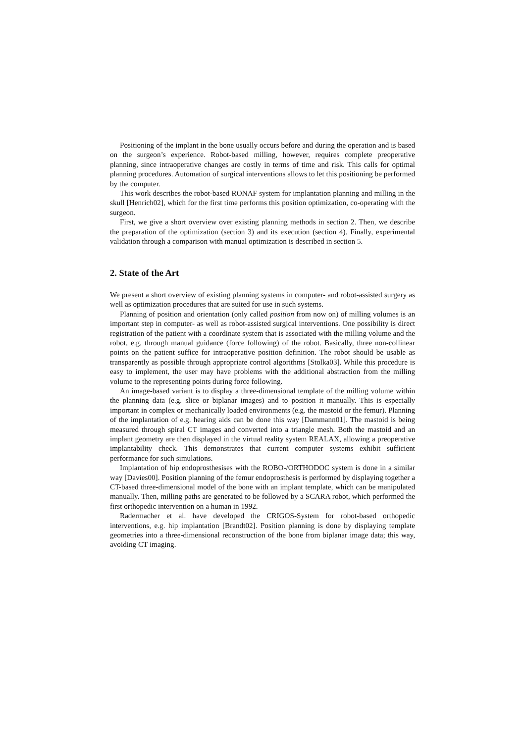Positioning of the implant in the bone usually occurs before and during the operation and is based on the surgeon’s experience. Robot-based milling, however, requires complete preoperative planning, since intraoperative changes are costly in terms of time and risk. This calls for optimal planning procedures. Automation of surgical interventions allows to let this positioning be performed by the computer.
This work describes the robot-based RONAF system for implantation planning and milling in the skull [Henrich02], which for the first time performs this position optimization, co-operating with the surgeon.
First, we give a short overview over existing planning methods in section 2. Then, we describe the preparation of the optimization (section 3) and its execution (section 4). Finally, experimental validation through a comparison with manual optimization is described in section 5.
2. State of the Art
We present a short overview of existing planning systems in computer- and robot-assisted surgery as well as optimization procedures that are suited for use in such systems.
Planning of position and orientation (only called position from now on) of milling volumes is an important step in computer- as well as robot-assisted surgical interventions. One possibility is direct registration of the patient with a coordinate system that is associated with the milling volume and the robot, e.g. through manual guidance (force following) of the robot. Basically, three non-collinear points on the patient suffice for intraoperative position definition. The robot should be usable as transparently as possible through appropriate control algorithms [Stolka03]. While this procedure is easy to implement, the user may have problems with the additional abstraction from the milling volume to the representing points during force following.
An image-based variant is to display a three-dimensional template of the milling volume within the planning data (e.g. slice or biplanar images) and to position it manually. This is especially important in complex or mechanically loaded environments (e.g. the mastoid or the femur). Planning of the implantation of e.g. hearing aids can be done this way [Dammann01]. The mastoid is being measured through spiral CT images and converted into a triangle mesh. Both the mastoid and an implant geometry are then displayed in the virtual reality system REALAX, allowing a preoperative implantability check. This demonstrates that current computer systems exhibit sufficient performance for such simulations.
Implantation of hip endoprosthesises with the ROBO-/ORTHODOC system is done in a similar way [Davies00]. Position planning of the femur endoprosthesis is performed by displaying together a CT-based three-dimensional model of the bone with an implant template, which can be manipulated manually. Then, milling paths are generated to be followed by a SCARA robot, which performed the first orthopedic intervention on a human in 1992.
Radermacher et al. have developed the CRIGOS-System for robot-based orthopedic interventions, e.g. hip implantation [Brandt02]. Position planning is done by displaying template geometries into a three-dimensional reconstruction of the bone from biplanar image data; this way, avoiding CT imaging.